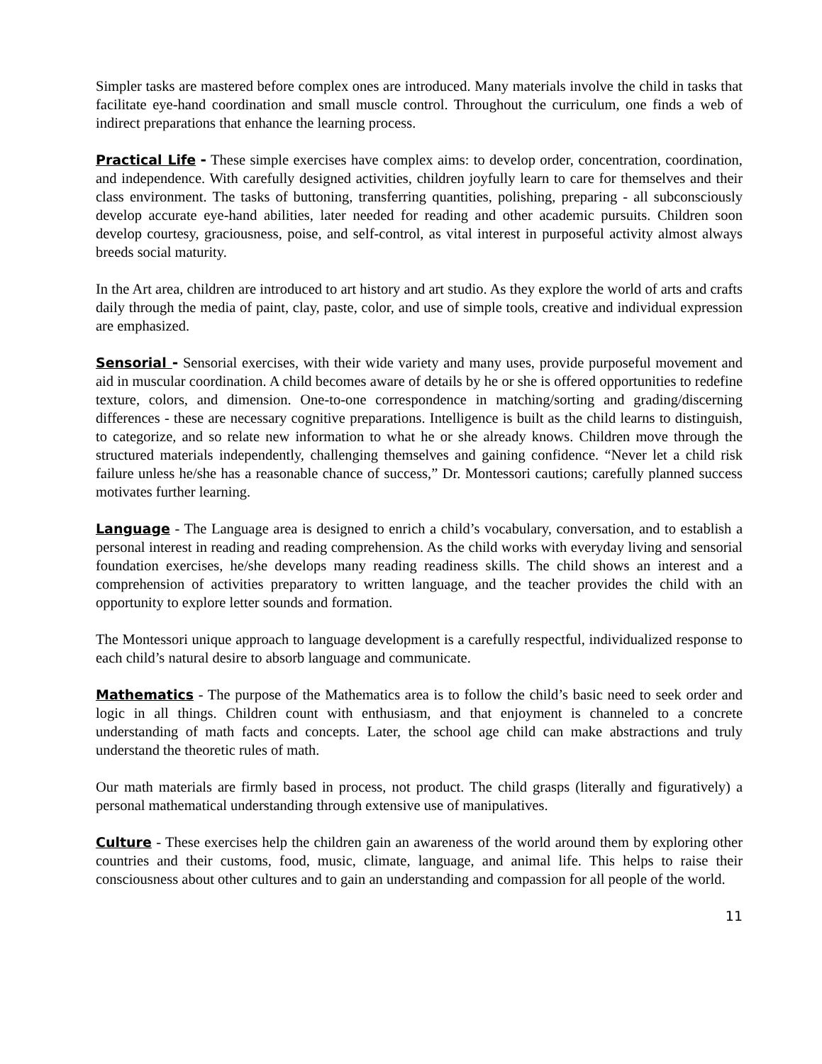Simpler tasks are mastered before complex ones are introduced. Many materials involve the child in tasks that facilitate eye-hand coordination and small muscle control. Throughout the curriculum, one finds a web of indirect preparations that enhance the learning process.
Practical Life - These simple exercises have complex aims: to develop order, concentration, coordination, and independence. With carefully designed activities, children joyfully learn to care for themselves and their class environment. The tasks of buttoning, transferring quantities, polishing, preparing - all subconsciously develop accurate eye-hand abilities, later needed for reading and other academic pursuits. Children soon develop courtesy, graciousness, poise, and self-control, as vital interest in purposeful activity almost always breeds social maturity.
In the Art area, children are introduced to art history and art studio. As they explore the world of arts and crafts daily through the media of paint, clay, paste, color, and use of simple tools, creative and individual expression are emphasized.
Sensorial - Sensorial exercises, with their wide variety and many uses, provide purposeful movement and aid in muscular coordination. A child becomes aware of details by he or she is offered opportunities to redefine texture, colors, and dimension. One-to-one correspondence in matching/sorting and grading/discerning differences - these are necessary cognitive preparations. Intelligence is built as the child learns to distinguish, to categorize, and so relate new information to what he or she already knows. Children move through the structured materials independently, challenging themselves and gaining confidence. “Never let a child risk failure unless he/she has a reasonable chance of success,” Dr. Montessori cautions; carefully planned success motivates further learning.
Language - The Language area is designed to enrich a child’s vocabulary, conversation, and to establish a personal interest in reading and reading comprehension. As the child works with everyday living and sensorial foundation exercises, he/she develops many reading readiness skills. The child shows an interest and a comprehension of activities preparatory to written language, and the teacher provides the child with an opportunity to explore letter sounds and formation.
The Montessori unique approach to language development is a carefully respectful, individualized response to each child’s natural desire to absorb language and communicate.
Mathematics - The purpose of the Mathematics area is to follow the child’s basic need to seek order and logic in all things. Children count with enthusiasm, and that enjoyment is channeled to a concrete understanding of math facts and concepts. Later, the school age child can make abstractions and truly understand the theoretic rules of math.
Our math materials are firmly based in process, not product. The child grasps (literally and figuratively) a personal mathematical understanding through extensive use of manipulatives.
Culture - These exercises help the children gain an awareness of the world around them by exploring other countries and their customs, food, music, climate, language, and animal life. This helps to raise their consciousness about other cultures and to gain an understanding and compassion for all people of the world.
11